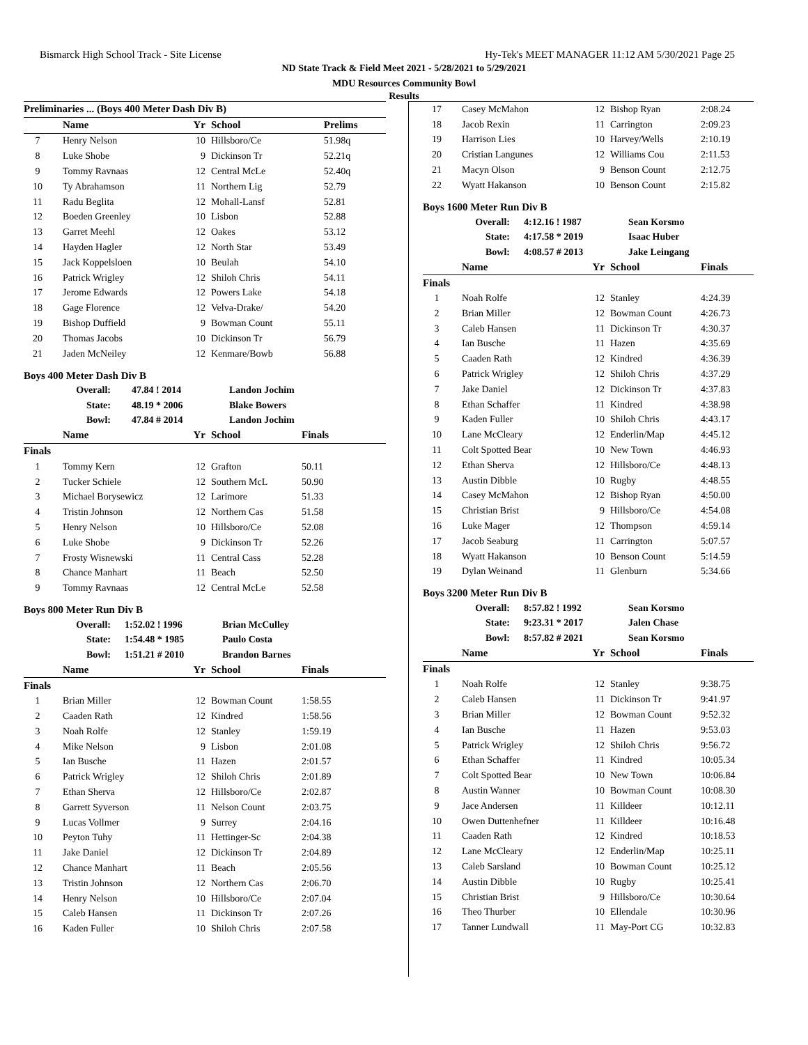Bismarck High School Track - Site License Hy-Tek's MEET MANAGER 11:12 AM 5/30/2021 Page 25
ND State Track & Field Meet 2021 - 5/28/2021 to 5/29/2021
MDU Resources Community Bowl
Results
| Preliminaries ... (Boys 400 Meter Dash Div B) | | | | |
| --- | --- | --- | --- | --- |
| | Name | Yr | School | Prelims |
| 7 | Henry Nelson | 10 | Hillsboro/Ce | 51.98q |
| 8 | Luke Shobe | 9 | Dickinson Tr | 52.21q |
| 9 | Tommy Ravnaas | 12 | Central McLe | 52.40q |
| 10 | Ty Abrahamson | 11 | Northern Lig | 52.79 |
| 11 | Radu Beglita | 12 | Mohall-Lansf | 52.81 |
| 12 | Boeden Greenley | 10 | Lisbon | 52.88 |
| 13 | Garret Meehl | 12 | Oakes | 53.12 |
| 14 | Hayden Hagler | 12 | North Star | 53.49 |
| 15 | Jack Koppelsloen | 10 | Beulah | 54.10 |
| 16 | Patrick Wrigley | 12 | Shiloh Chris | 54.11 |
| 17 | Jerome Edwards | 12 | Powers Lake | 54.18 |
| 18 | Gage Florence | 12 | Velva-Drake/ | 54.20 |
| 19 | Bishop Duffield | 9 | Bowman Count | 55.11 |
| 20 | Thomas Jacobs | 10 | Dickinson Tr | 56.79 |
| 21 | Jaden McNeiley | 12 | Kenmare/Bowb | 56.88 |
Boys 400 Meter Dash Div B
| Overall: | 47.84 ! 2014 | Landon Jochim |
| State: | 48.19 * 2006 | Blake Bowers |
| Bowl: | 47.84 # 2014 | Landon Jochim |
| | Name | Yr | School | Finals |
| --- | --- | --- | --- | --- |
| Finals | | | | |
| 1 | Tommy Kern | 12 | Grafton | 50.11 |
| 2 | Tucker Schiele | 12 | Southern McL | 50.90 |
| 3 | Michael Borysewicz | 12 | Larimore | 51.33 |
| 4 | Tristin Johnson | 12 | Northern Cas | 51.58 |
| 5 | Henry Nelson | 10 | Hillsboro/Ce | 52.08 |
| 6 | Luke Shobe | 9 | Dickinson Tr | 52.26 |
| 7 | Frosty Wisnewski | 11 | Central Cass | 52.28 |
| 8 | Chance Manhart | 11 | Beach | 52.50 |
| 9 | Tommy Ravnaas | 12 | Central McLe | 52.58 |
Boys 800 Meter Run Div B
| Overall: | 1:52.02 ! 1996 | Brian McCulley |
| State: | 1:54.48 * 1985 | Paulo Costa |
| Bowl: | 1:51.21 # 2010 | Brandon Barnes |
| | Name | Yr | School | Finals |
| --- | --- | --- | --- | --- |
| Finals | | | | |
| 1 | Brian Miller | 12 | Bowman Count | 1:58.55 |
| 2 | Caaden Rath | 12 | Kindred | 1:58.56 |
| 3 | Noah Rolfe | 12 | Stanley | 1:59.19 |
| 4 | Mike Nelson | 9 | Lisbon | 2:01.08 |
| 5 | Ian Busche | 11 | Hazen | 2:01.57 |
| 6 | Patrick Wrigley | 12 | Shiloh Chris | 2:01.89 |
| 7 | Ethan Sherva | 12 | Hillsboro/Ce | 2:02.87 |
| 8 | Garrett Syverson | 11 | Nelson Count | 2:03.75 |
| 9 | Lucas Vollmer | 9 | Surrey | 2:04.16 |
| 10 | Peyton Tuhy | 11 | Hettinger-Sc | 2:04.38 |
| 11 | Jake Daniel | 12 | Dickinson Tr | 2:04.89 |
| 12 | Chance Manhart | 11 | Beach | 2:05.56 |
| 13 | Tristin Johnson | 12 | Northern Cas | 2:06.70 |
| 14 | Henry Nelson | 10 | Hillsboro/Ce | 2:07.04 |
| 15 | Caleb Hansen | 11 | Dickinson Tr | 2:07.26 |
| 16 | Kaden Fuller | 10 | Shiloh Chris | 2:07.58 |
| 17 | Casey McMahon | 12 | Bishop Ryan | 2:08.24 |
| 18 | Jacob Rexin | 11 | Carrington | 2:09.23 |
| 19 | Harrison Lies | 10 | Harvey/Wells | 2:10.19 |
| 20 | Cristian Langunes | 12 | Williams Cou | 2:11.53 |
| 21 | Macyn Olson | 9 | Benson Count | 2:12.75 |
| 22 | Wyatt Hakanson | 10 | Benson Count | 2:15.82 |
Boys 1600 Meter Run Div B
| Overall: | 4:12.16 ! 1987 | Sean Korsmo |
| State: | 4:17.58 * 2019 | Isaac Huber |
| Bowl: | 4:08.57 # 2013 | Jake Leingang |
| | Name | Yr | School | Finals |
| --- | --- | --- | --- | --- |
| Finals | | | | |
| 1 | Noah Rolfe | 12 | Stanley | 4:24.39 |
| 2 | Brian Miller | 12 | Bowman Count | 4:26.73 |
| 3 | Caleb Hansen | 11 | Dickinson Tr | 4:30.37 |
| 4 | Ian Busche | 11 | Hazen | 4:35.69 |
| 5 | Caaden Rath | 12 | Kindred | 4:36.39 |
| 6 | Patrick Wrigley | 12 | Shiloh Chris | 4:37.29 |
| 7 | Jake Daniel | 12 | Dickinson Tr | 4:37.83 |
| 8 | Ethan Schaffer | 11 | Kindred | 4:38.98 |
| 9 | Kaden Fuller | 10 | Shiloh Chris | 4:43.17 |
| 10 | Lane McCleary | 12 | Enderlin/Map | 4:45.12 |
| 11 | Colt Spotted Bear | 10 | New Town | 4:46.93 |
| 12 | Ethan Sherva | 12 | Hillsboro/Ce | 4:48.13 |
| 13 | Austin Dibble | 10 | Rugby | 4:48.55 |
| 14 | Casey McMahon | 12 | Bishop Ryan | 4:50.00 |
| 15 | Christian Brist | 9 | Hillsboro/Ce | 4:54.08 |
| 16 | Luke Mager | 12 | Thompson | 4:59.14 |
| 17 | Jacob Seaburg | 11 | Carrington | 5:07.57 |
| 18 | Wyatt Hakanson | 10 | Benson Count | 5:14.59 |
| 19 | Dylan Weinand | 11 | Glenburn | 5:34.66 |
Boys 3200 Meter Run Div B
| Overall: | 8:57.82 ! 1992 | Sean Korsmo |
| State: | 9:23.31 * 2017 | Jalen Chase |
| Bowl: | 8:57.82 # 2021 | Sean Korsmo |
| | Name | Yr | School | Finals |
| --- | --- | --- | --- | --- |
| Finals | | | | |
| 1 | Noah Rolfe | 12 | Stanley | 9:38.75 |
| 2 | Caleb Hansen | 11 | Dickinson Tr | 9:41.97 |
| 3 | Brian Miller | 12 | Bowman Count | 9:52.32 |
| 4 | Ian Busche | 11 | Hazen | 9:53.03 |
| 5 | Patrick Wrigley | 12 | Shiloh Chris | 9:56.72 |
| 6 | Ethan Schaffer | 11 | Kindred | 10:05.34 |
| 7 | Colt Spotted Bear | 10 | New Town | 10:06.84 |
| 8 | Austin Wanner | 10 | Bowman Count | 10:08.30 |
| 9 | Jace Andersen | 11 | Killdeer | 10:12.11 |
| 10 | Owen Duttenhefner | 11 | Killdeer | 10:16.48 |
| 11 | Caaden Rath | 12 | Kindred | 10:18.53 |
| 12 | Lane McCleary | 12 | Enderlin/Map | 10:25.11 |
| 13 | Caleb Sarsland | 10 | Bowman Count | 10:25.12 |
| 14 | Austin Dibble | 10 | Rugby | 10:25.41 |
| 15 | Christian Brist | 9 | Hillsboro/Ce | 10:30.64 |
| 16 | Theo Thurber | 10 | Ellendale | 10:30.96 |
| 17 | Tanner Lundwall | 11 | May-Port CG | 10:32.83 |